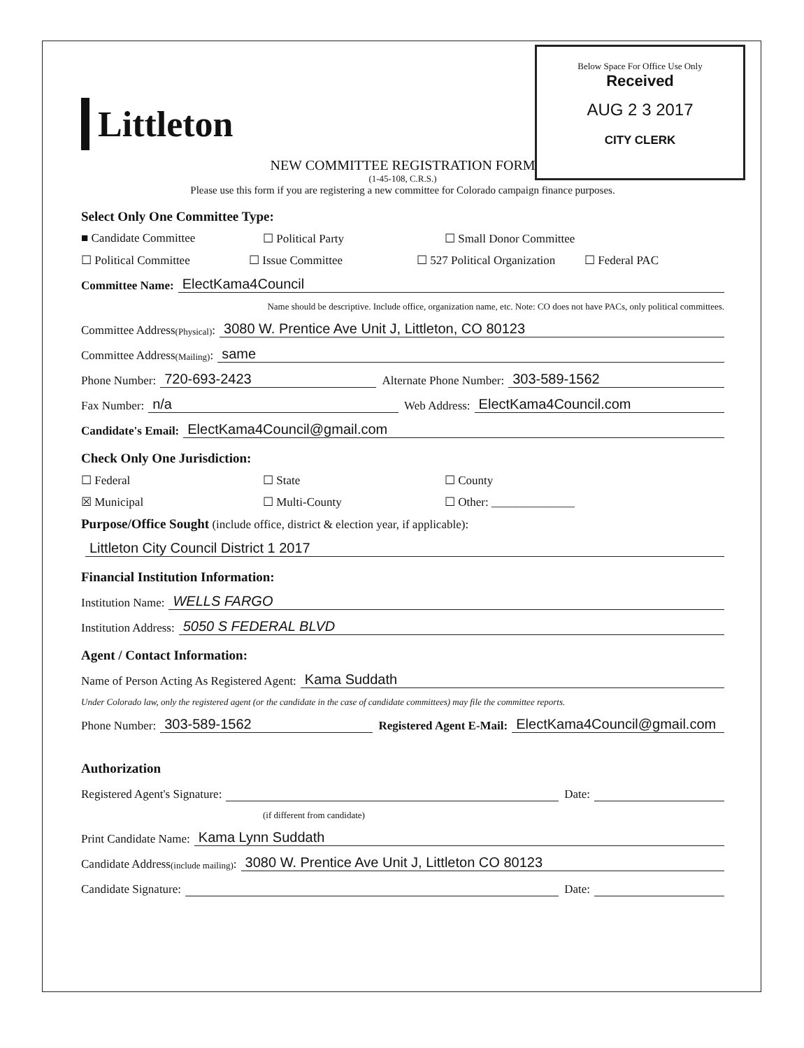Below Space For Office Use Only
Received
AUG 2 3 2017
CITY CLERK
Littleton
NEW COMMITTEE REGISTRATION FORM
(1-45-108, C.R.S.)
Please use this form if you are registering a new committee for Colorado campaign finance purposes.
Select Only One Committee Type:
■ Candidate Committee ☐ Political Party ☐ Small Donor Committee
☐ Political Committee ☐ Issue Committee ☐ 527 Political Organization ☐ Federal PAC
Committee Name: ElectKama4Council
Name should be descriptive. Include office, organization name, etc. Note: CO does not have PACs, only political committees.
Committee Address (Physical): 3080 W. Prentice Ave Unit J, Littleton, CO 80123
Committee Address (Mailing): same
Phone Number: 720-693-2423 Alternate Phone Number: 303-589-1562
Fax Number: n/a Web Address: ElectKama4Council.com
Candidate's Email: ElectKama4Council@gmail.com
Check Only One Jurisdiction:
☐ Federal ☐ State ☐ County
☒ Municipal ☐ Multi-County ☐ Other: ______________
Purpose/Office Sought (include office, district & election year, if applicable):
Littleton City Council District 1 2017
Financial Institution Information:
Institution Name: WELLS FARGO
Institution Address: 5050 S FEDERAL BLVD
Agent / Contact Information:
Name of Person Acting As Registered Agent: Kama Suddath
Under Colorado law, only the registered agent (or the candidate in the case of candidate committees) may file the committee reports.
Phone Number: 303-589-1562 Registered Agent E-Mail: ElectKama4Council@gmail.com
Authorization
Registered Agent's Signature: Date:
(if different from candidate)
Print Candidate Name: Kama Lynn Suddath
Candidate Address (include mailing): 3080 W. Prentice Ave Unit J, Littleton CO 80123
Candidate Signature: Date: